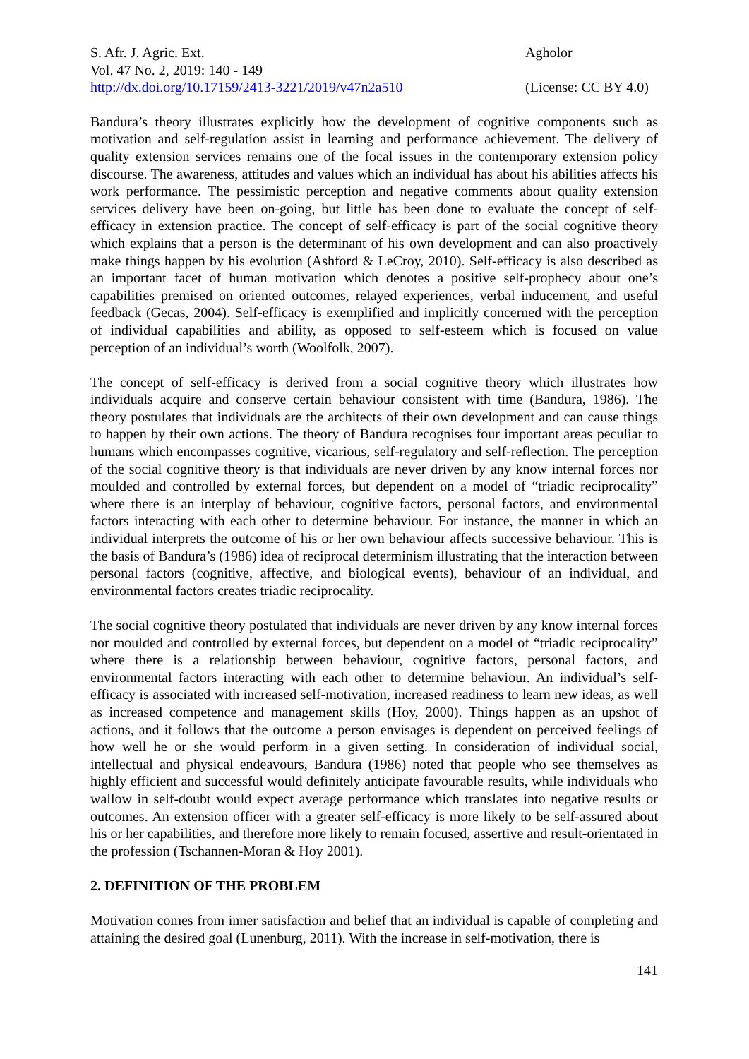S. Afr. J. Agric. Ext.
Vol. 47 No. 2, 2019: 140 - 149
http://dx.doi.org/10.17159/2413-3221/2019/v47n2a510
Agholor
(License: CC BY 4.0)
Bandura’s theory illustrates explicitly how the development of cognitive components such as motivation and self-regulation assist in learning and performance achievement. The delivery of quality extension services remains one of the focal issues in the contemporary extension policy discourse. The awareness, attitudes and values which an individual has about his abilities affects his work performance. The pessimistic perception and negative comments about quality extension services delivery have been on-going, but little has been done to evaluate the concept of self-efficacy in extension practice. The concept of self-efficacy is part of the social cognitive theory which explains that a person is the determinant of his own development and can also proactively make things happen by his evolution (Ashford & LeCroy, 2010). Self-efficacy is also described as an important facet of human motivation which denotes a positive self-prophecy about one’s capabilities premised on oriented outcomes, relayed experiences, verbal inducement, and useful feedback (Gecas, 2004). Self-efficacy is exemplified and implicitly concerned with the perception of individual capabilities and ability, as opposed to self-esteem which is focused on value perception of an individual’s worth (Woolfolk, 2007).
The concept of self-efficacy is derived from a social cognitive theory which illustrates how individuals acquire and conserve certain behaviour consistent with time (Bandura, 1986). The theory postulates that individuals are the architects of their own development and can cause things to happen by their own actions. The theory of Bandura recognises four important areas peculiar to humans which encompasses cognitive, vicarious, self-regulatory and self-reflection. The perception of the social cognitive theory is that individuals are never driven by any know internal forces nor moulded and controlled by external forces, but dependent on a model of “triadic reciprocality” where there is an interplay of behaviour, cognitive factors, personal factors, and environmental factors interacting with each other to determine behaviour. For instance, the manner in which an individual interprets the outcome of his or her own behaviour affects successive behaviour. This is the basis of Bandura’s (1986) idea of reciprocal determinism illustrating that the interaction between personal factors (cognitive, affective, and biological events), behaviour of an individual, and environmental factors creates triadic reciprocality.
The social cognitive theory postulated that individuals are never driven by any know internal forces nor moulded and controlled by external forces, but dependent on a model of “triadic reciprocality” where there is a relationship between behaviour, cognitive factors, personal factors, and environmental factors interacting with each other to determine behaviour. An individual’s self-efficacy is associated with increased self-motivation, increased readiness to learn new ideas, as well as increased competence and management skills (Hoy, 2000). Things happen as an upshot of actions, and it follows that the outcome a person envisages is dependent on perceived feelings of how well he or she would perform in a given setting. In consideration of individual social, intellectual and physical endeavours, Bandura (1986) noted that people who see themselves as highly efficient and successful would definitely anticipate favourable results, while individuals who wallow in self-doubt would expect average performance which translates into negative results or outcomes. An extension officer with a greater self-efficacy is more likely to be self-assured about his or her capabilities, and therefore more likely to remain focused, assertive and result-orientated in the profession (Tschannen-Moran & Hoy 2001).
2. DEFINITION OF THE PROBLEM
Motivation comes from inner satisfaction and belief that an individual is capable of completing and attaining the desired goal (Lunenburg, 2011). With the increase in self-motivation, there is
141